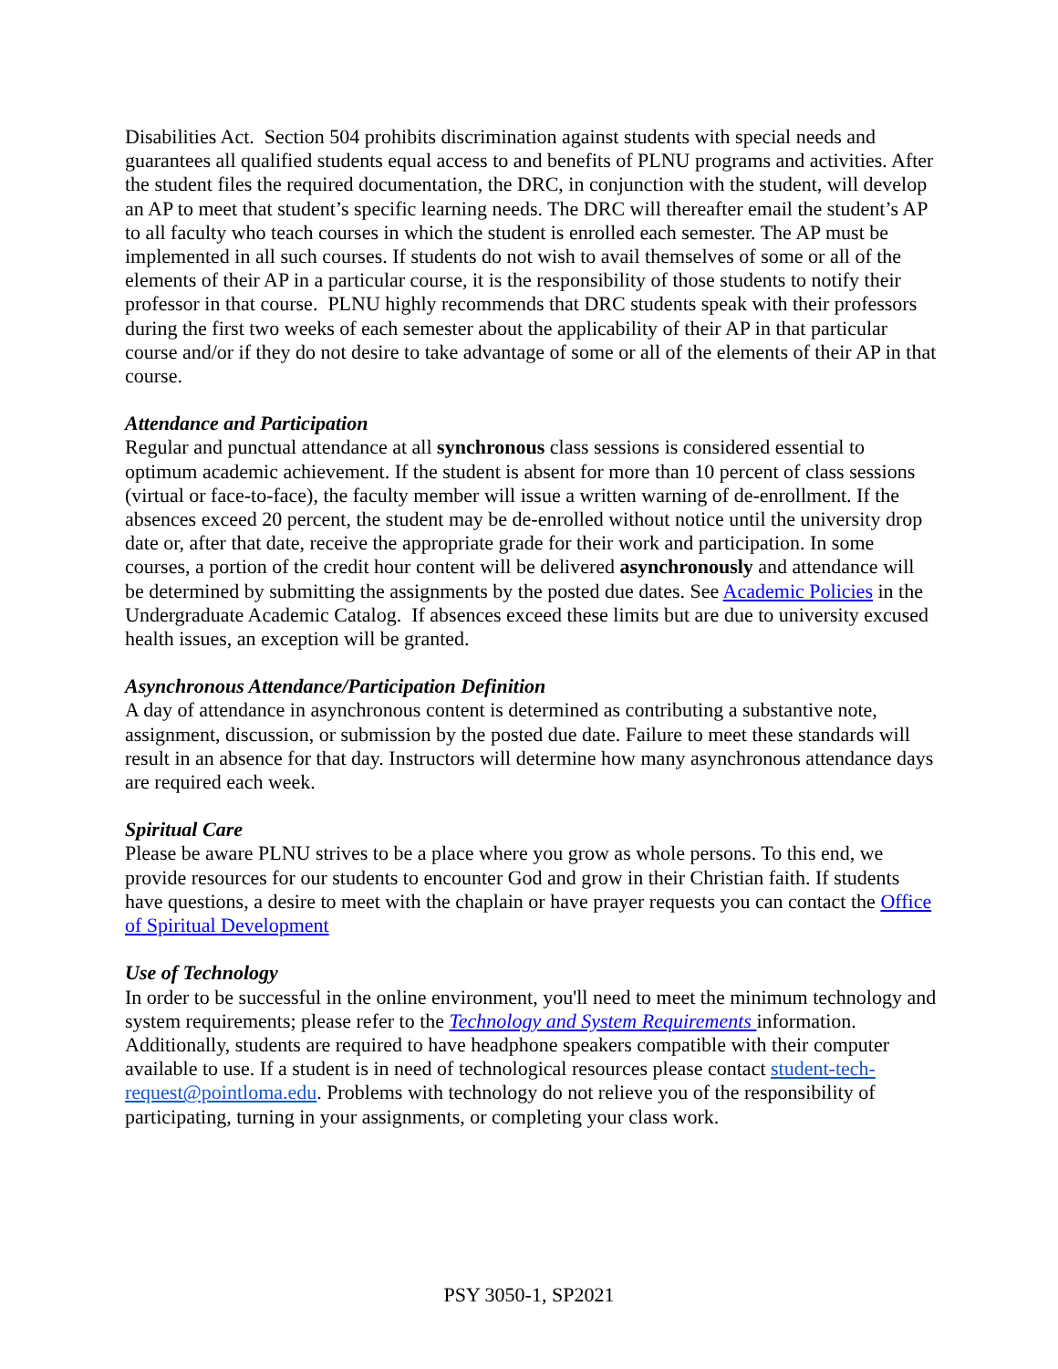Disabilities Act. Section 504 prohibits discrimination against students with special needs and guarantees all qualified students equal access to and benefits of PLNU programs and activities. After the student files the required documentation, the DRC, in conjunction with the student, will develop an AP to meet that student’s specific learning needs. The DRC will thereafter email the student’s AP to all faculty who teach courses in which the student is enrolled each semester. The AP must be implemented in all such courses. If students do not wish to avail themselves of some or all of the elements of their AP in a particular course, it is the responsibility of those students to notify their professor in that course. PLNU highly recommends that DRC students speak with their professors during the first two weeks of each semester about the applicability of their AP in that particular course and/or if they do not desire to take advantage of some or all of the elements of their AP in that course.
Attendance and Participation
Regular and punctual attendance at all synchronous class sessions is considered essential to optimum academic achievement. If the student is absent for more than 10 percent of class sessions (virtual or face-to-face), the faculty member will issue a written warning of de-enrollment. If the absences exceed 20 percent, the student may be de-enrolled without notice until the university drop date or, after that date, receive the appropriate grade for their work and participation. In some courses, a portion of the credit hour content will be delivered asynchronously and attendance will be determined by submitting the assignments by the posted due dates. See Academic Policies in the Undergraduate Academic Catalog. If absences exceed these limits but are due to university excused health issues, an exception will be granted.
Asynchronous Attendance/Participation Definition
A day of attendance in asynchronous content is determined as contributing a substantive note, assignment, discussion, or submission by the posted due date. Failure to meet these standards will result in an absence for that day. Instructors will determine how many asynchronous attendance days are required each week.
Spiritual Care
Please be aware PLNU strives to be a place where you grow as whole persons. To this end, we provide resources for our students to encounter God and grow in their Christian faith. If students have questions, a desire to meet with the chaplain or have prayer requests you can contact the Office of Spiritual Development
Use of Technology
In order to be successful in the online environment, you'll need to meet the minimum technology and system requirements; please refer to the Technology and System Requirements information. Additionally, students are required to have headphone speakers compatible with their computer available to use. If a student is in need of technological resources please contact student-tech-request@pointloma.edu. Problems with technology do not relieve you of the responsibility of participating, turning in your assignments, or completing your class work.
PSY 3050-1, SP2021